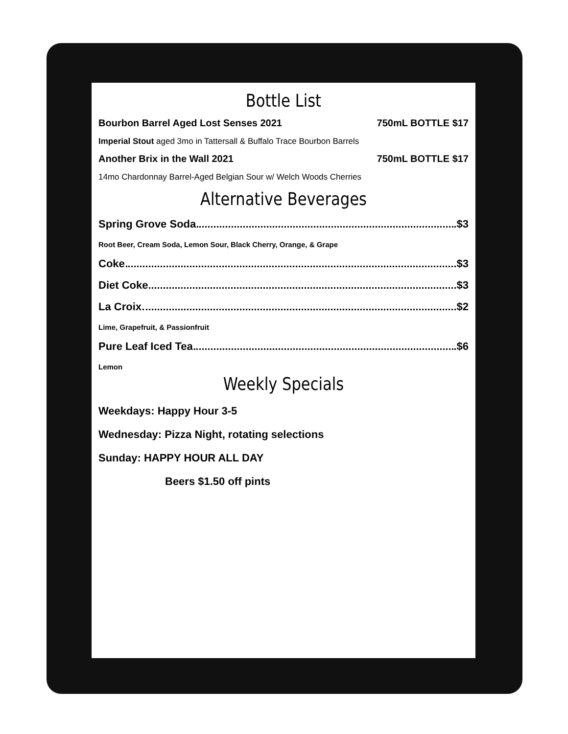Bottle List
Bourbon Barrel Aged Lost Senses 2021 750mL BOTTLE $17
Imperial Stout aged 3mo in Tattersall & Buffalo Trace Bourbon Barrels
Another Brix in the Wall 2021 750mL BOTTLE $17
14mo Chardonnay Barrel-Aged Belgian Sour w/ Welch Woods Cherries
Alternative Beverages
Spring Grove Soda $3
Root Beer, Cream Soda, Lemon Sour, Black Cherry, Orange, & Grape
Coke $3
Diet Coke $3
La Croix $2
Lime, Grapefruit, & Passionfruit
Pure Leaf Iced Tea $6
Lemon
Weekly Specials
Weekdays: Happy Hour 3-5
Wednesday: Pizza Night, rotating selections
Sunday: HAPPY HOUR ALL DAY
Beers $1.50 off pints